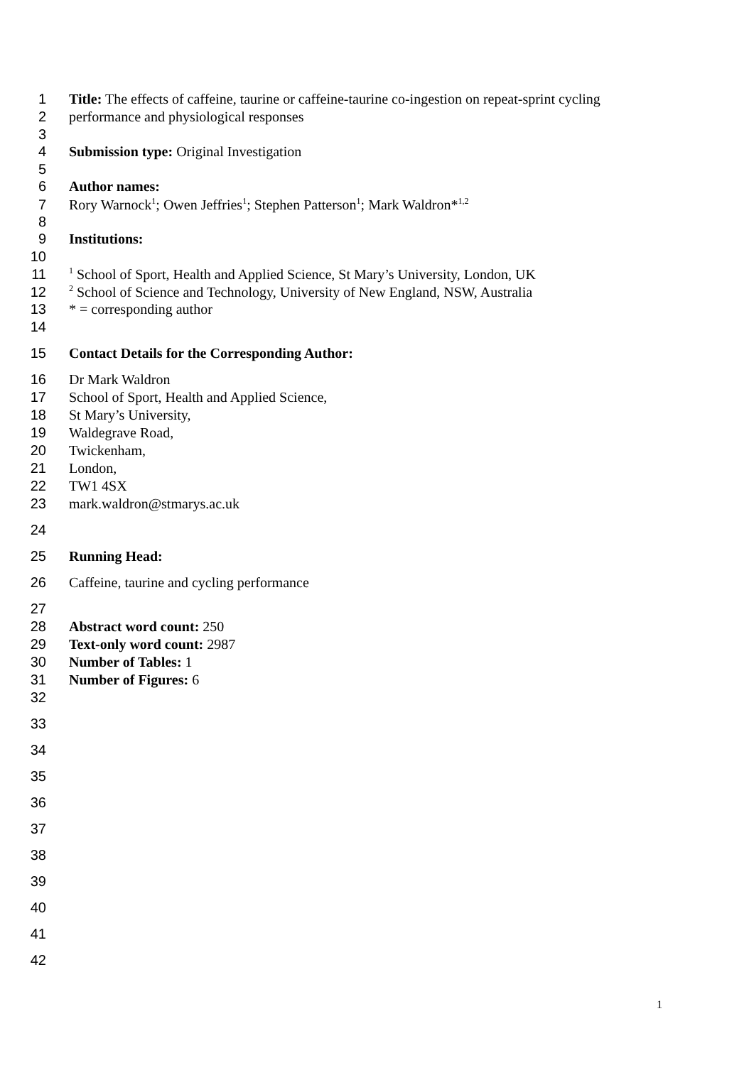1 Title: The effects of caffeine, taurine or caffeine-taurine co-ingestion on repeat-sprint cycling
2 performance and physiological responses
3
4 Submission type: Original Investigation
5
6 Author names:
7 Rory Warnock<sup>1</sup>; Owen Jeffries<sup>1</sup>; Stephen Patterson<sup>1</sup>; Mark Waldron*<sup>1,2</sup>
8
9 Institutions:
10
11<sup>1</sup> School of Sport, Health and Applied Science, St Mary’s University, London, UK
12<sup>2</sup> School of Science and Technology, University of New England, NSW, Australia
13 * = corresponding author
14
15 Contact Details for the Corresponding Author:
16 Dr Mark Waldron
17 School of Sport, Health and Applied Science,
18 St Mary’s University,
19 Waldegrave Road,
20 Twickenham,
21 London,
22 TW1 4SX
23 mark.waldron@stmarys.ac.uk
24
25 Running Head:
26 Caffeine, taurine and cycling performance
27
28 Abstract word count: 250
29 Text-only word count: 2987
30 Number of Tables: 1
31 Number of Figures: 6
32
33
34
35
36
37
38
39
40
41
42
1